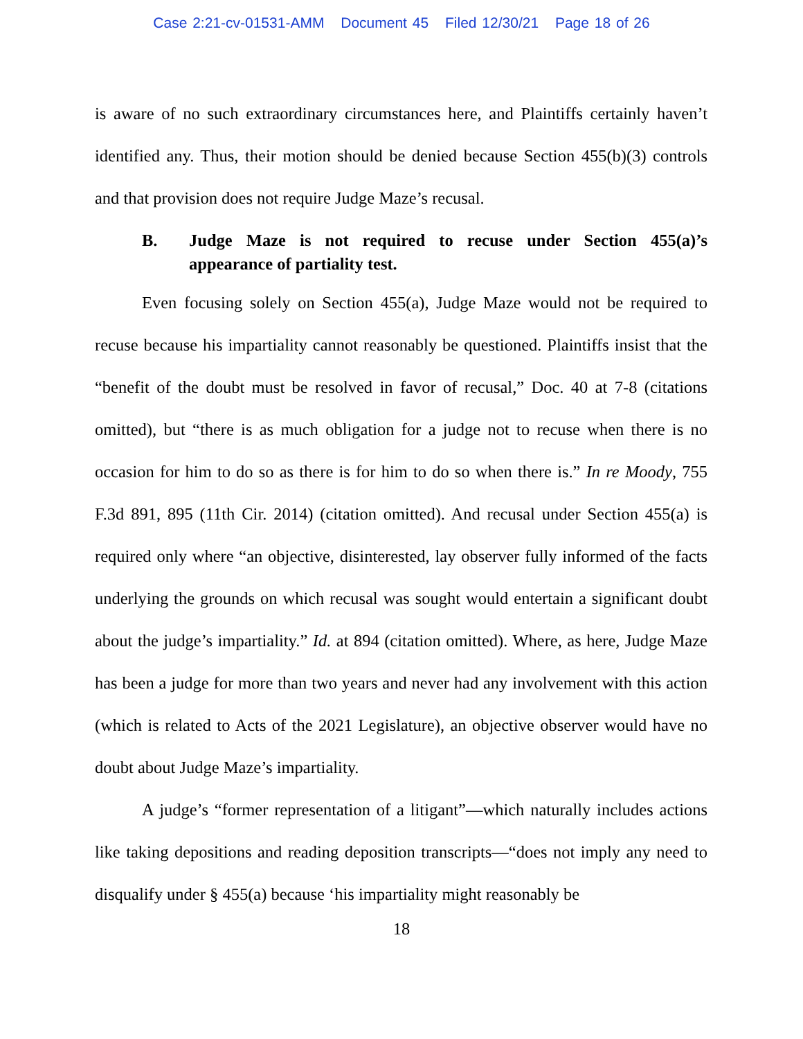Case 2:21-cv-01531-AMM Document 45 Filed 12/30/21 Page 18 of 26
is aware of no such extraordinary circumstances here, and Plaintiffs certainly haven’t identified any. Thus, their motion should be denied because Section 455(b)(3) controls and that provision does not require Judge Maze’s recusal.
B. Judge Maze is not required to recuse under Section 455(a)’s appearance of partiality test.
Even focusing solely on Section 455(a), Judge Maze would not be required to recuse because his impartiality cannot reasonably be questioned. Plaintiffs insist that the “benefit of the doubt must be resolved in favor of recusal,” Doc. 40 at 7-8 (citations omitted), but “there is as much obligation for a judge not to recuse when there is no occasion for him to do so as there is for him to do so when there is.” In re Moody, 755 F.3d 891, 895 (11th Cir. 2014) (citation omitted). And recusal under Section 455(a) is required only where “an objective, disinterested, lay observer fully informed of the facts underlying the grounds on which recusal was sought would entertain a significant doubt about the judge’s impartiality.” Id. at 894 (citation omitted). Where, as here, Judge Maze has been a judge for more than two years and never had any involvement with this action (which is related to Acts of the 2021 Legislature), an objective observer would have no doubt about Judge Maze’s impartiality.
A judge’s “former representation of a litigant”—which naturally includes actions like taking depositions and reading deposition transcripts—“does not imply any need to disqualify under § 455(a) because ‘his impartiality might reasonably be
18